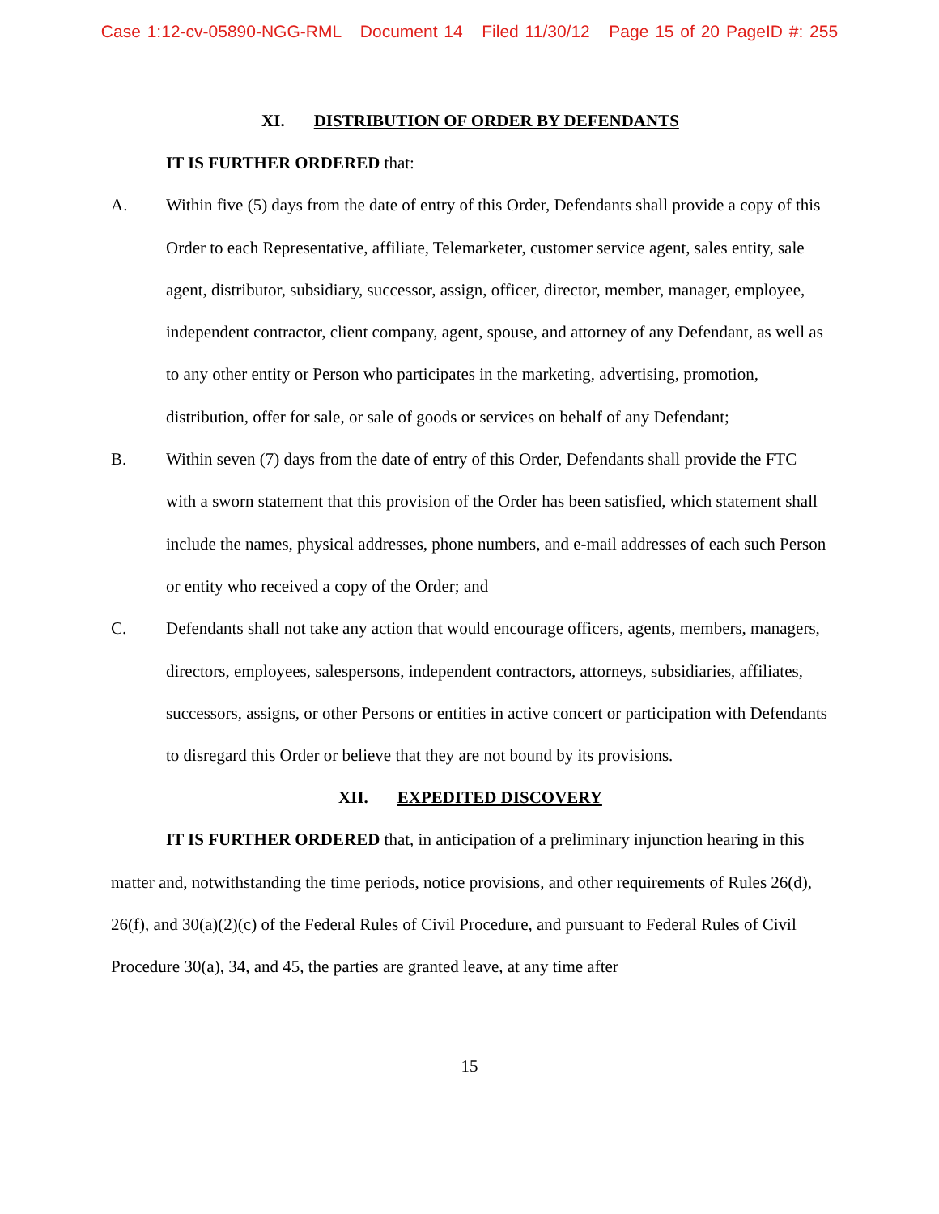Case 1:12-cv-05890-NGG-RML Document 14 Filed 11/30/12 Page 15 of 20 PageID #: 255
XI. DISTRIBUTION OF ORDER BY DEFENDANTS
IT IS FURTHER ORDERED that:
A. Within five (5) days from the date of entry of this Order, Defendants shall provide a copy of this Order to each Representative, affiliate, Telemarketer, customer service agent, sales entity, sale agent, distributor, subsidiary, successor, assign, officer, director, member, manager, employee, independent contractor, client company, agent, spouse, and attorney of any Defendant, as well as to any other entity or Person who participates in the marketing, advertising, promotion, distribution, offer for sale, or sale of goods or services on behalf of any Defendant;
B. Within seven (7) days from the date of entry of this Order, Defendants shall provide the FTC with a sworn statement that this provision of the Order has been satisfied, which statement shall include the names, physical addresses, phone numbers, and e-mail addresses of each such Person or entity who received a copy of the Order; and
C. Defendants shall not take any action that would encourage officers, agents, members, managers, directors, employees, salespersons, independent contractors, attorneys, subsidiaries, affiliates, successors, assigns, or other Persons or entities in active concert or participation with Defendants to disregard this Order or believe that they are not bound by its provisions.
XII. EXPEDITED DISCOVERY
IT IS FURTHER ORDERED that, in anticipation of a preliminary injunction hearing in this matter and, notwithstanding the time periods, notice provisions, and other requirements of Rules 26(d), 26(f), and 30(a)(2)(c) of the Federal Rules of Civil Procedure, and pursuant to Federal Rules of Civil Procedure 30(a), 34, and 45, the parties are granted leave, at any time after
15